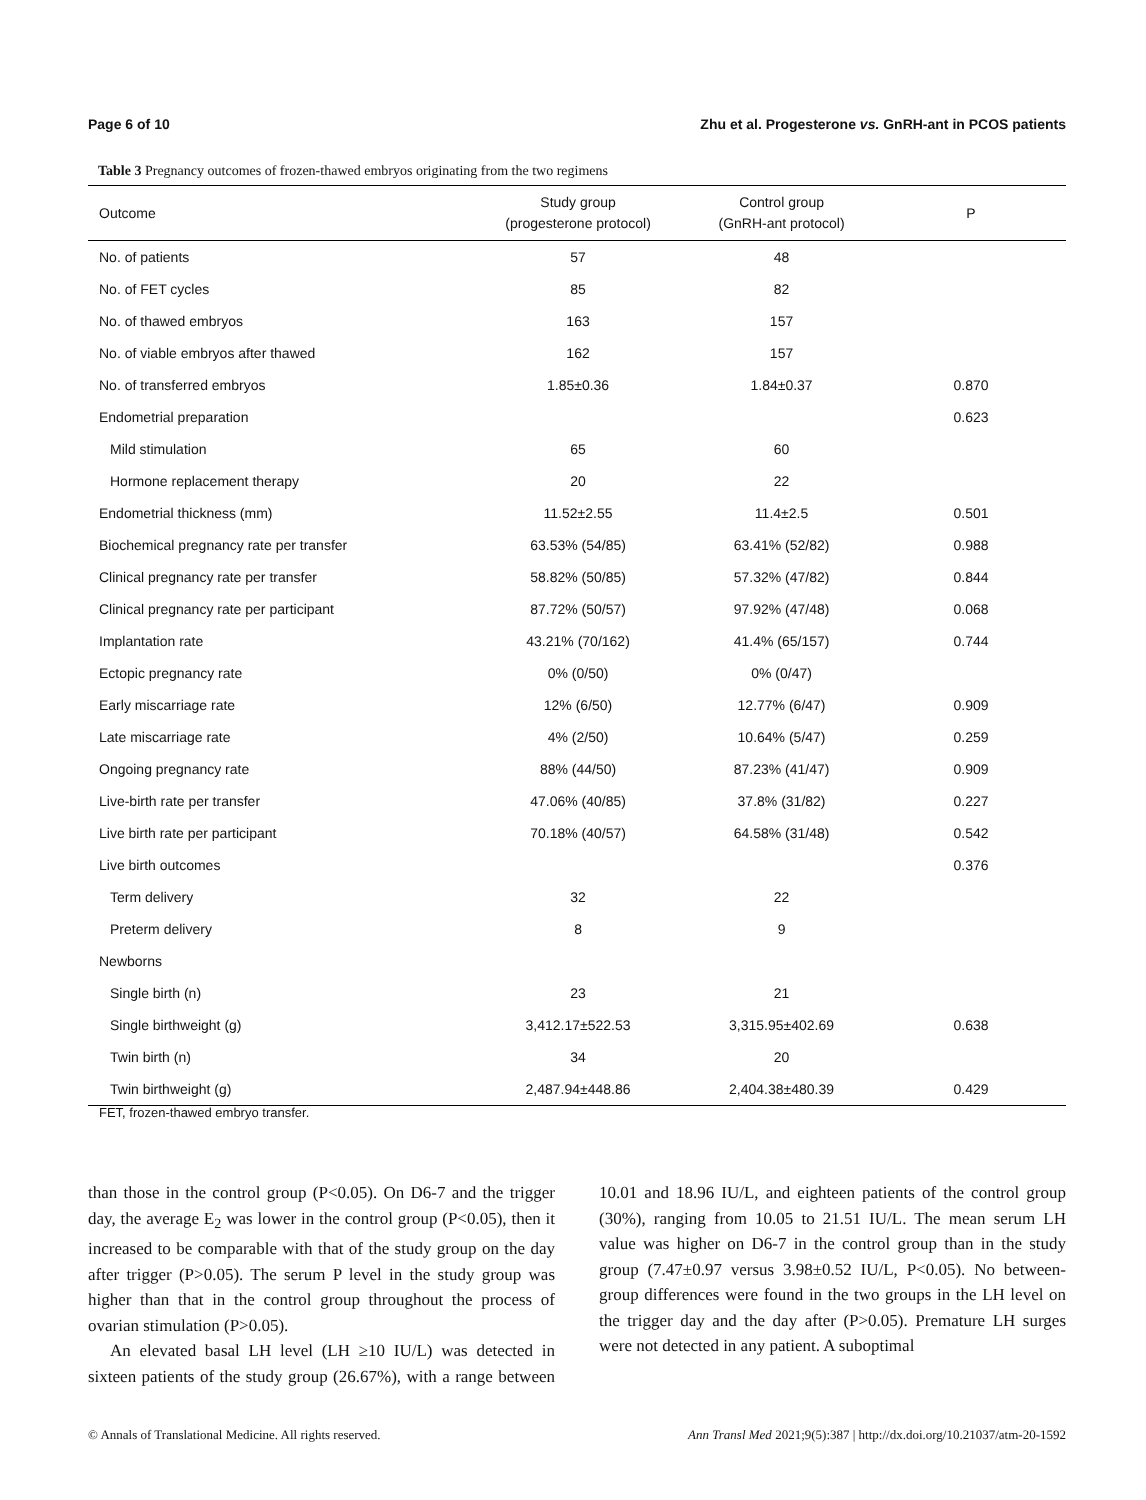Page 6 of 10 Zhu et al. Progesterone vs. GnRH-ant in PCOS patients
Table 3 Pregnancy outcomes of frozen-thawed embryos originating from the two regimens
| Outcome | Study group (progesterone protocol) | Control group (GnRH-ant protocol) | P |
| --- | --- | --- | --- |
| No. of patients | 57 | 48 | |
| No. of FET cycles | 85 | 82 | |
| No. of thawed embryos | 163 | 157 | |
| No. of viable embryos after thawed | 162 | 157 | |
| No. of transferred embryos | 1.85±0.36 | 1.84±0.37 | 0.870 |
| Endometrial preparation | | | 0.623 |
| Mild stimulation | 65 | 60 | |
| Hormone replacement therapy | 20 | 22 | |
| Endometrial thickness (mm) | 11.52±2.55 | 11.4±2.5 | 0.501 |
| Biochemical pregnancy rate per transfer | 63.53% (54/85) | 63.41% (52/82) | 0.988 |
| Clinical pregnancy rate per transfer | 58.82% (50/85) | 57.32% (47/82) | 0.844 |
| Clinical pregnancy rate per participant | 87.72% (50/57) | 97.92% (47/48) | 0.068 |
| Implantation rate | 43.21% (70/162) | 41.4% (65/157) | 0.744 |
| Ectopic pregnancy rate | 0% (0/50) | 0% (0/47) | |
| Early miscarriage rate | 12% (6/50) | 12.77% (6/47) | 0.909 |
| Late miscarriage rate | 4% (2/50) | 10.64% (5/47) | 0.259 |
| Ongoing pregnancy rate | 88% (44/50) | 87.23% (41/47) | 0.909 |
| Live-birth rate per transfer | 47.06% (40/85) | 37.8% (31/82) | 0.227 |
| Live birth rate per participant | 70.18% (40/57) | 64.58% (31/48) | 0.542 |
| Live birth outcomes | | | 0.376 |
| Term delivery | 32 | 22 | |
| Preterm delivery | 8 | 9 | |
| Newborns | | | |
| Single birth (n) | 23 | 21 | |
| Single birthweight (g) | 3,412.17±522.53 | 3,315.95±402.69 | 0.638 |
| Twin birth (n) | 34 | 20 | |
| Twin birthweight (g) | 2,487.94±448.86 | 2,404.38±480.39 | 0.429 |
FET, frozen-thawed embryo transfer.
than those in the control group (P<0.05). On D6-7 and the trigger day, the average E<sub>2</sub> was lower in the control group (P<0.05), then it increased to be comparable with that of the study group on the day after trigger (P>0.05). The serum P level in the study group was higher than that in the control group throughout the process of ovarian stimulation (P>0.05).
An elevated basal LH level (LH ≥10 IU/L) was detected in sixteen patients of the study group (26.67%), with a range between 10.01 and 18.96 IU/L, and eighteen patients of the control group (30%), ranging from 10.05 to 21.51 IU/L. The mean serum LH value was higher on D6-7 in the control group than in the study group (7.47±0.97 versus 3.98±0.52 IU/L, P<0.05). No between-group differences were found in the two groups in the LH level on the trigger day and the day after (P>0.05). Premature LH surges were not detected in any patient. A suboptimal
© Annals of Translational Medicine. All rights reserved. Ann Transl Med 2021;9(5):387 | http://dx.doi.org/10.21037/atm-20-1592